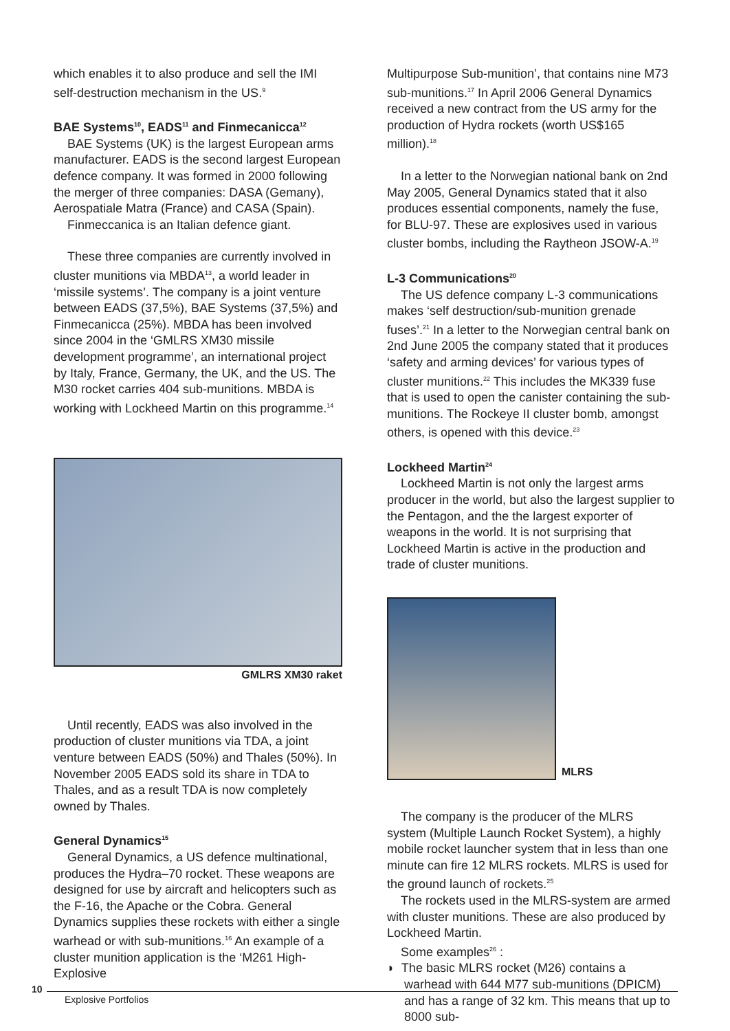which enables it to also produce and sell the IMI self-destruction mechanism in the US.<sup>9</sup>
BAE Systems<sup>10</sup>, EADS<sup>11</sup> and Finmecanicca<sup>12</sup>
BAE Systems (UK) is the largest European arms manufacturer. EADS is the second largest European defence company. It was formed in 2000 following the merger of three companies: DASA (Gemany), Aerospatiale Matra (France) and CASA (Spain).
Finmeccanica is an Italian defence giant.
These three companies are currently involved in cluster munitions via MBDA<sup>13</sup>, a world leader in ‘missile systems’. The company is a joint venture between EADS (37,5%), BAE Systems (37,5%) and Finmecanicca (25%). MBDA has been involved since 2004 in the ‘GMLRS XM30 missile development programme’, an international project by Italy, France, Germany, the UK, and the US. The M30 rocket carries 404 sub-munitions. MBDA is working with Lockheed Martin on this programme.<sup>14</sup>
GMLRS XM30 raket
Until recently, EADS was also involved in the production of cluster munitions via TDA, a joint venture between EADS (50%) and Thales (50%). In November 2005 EADS sold its share in TDA to Thales, and as a result TDA is now completely owned by Thales.
General Dynamics<sup>15</sup>
General Dynamics, a US defence multinational, produces the Hydra–70 rocket. These weapons are designed for use by aircraft and helicopters such as the F-16, the Apache or the Cobra. General Dynamics supplies these rockets with either a single warhead or with sub-munitions.<sup>16</sup> An example of a cluster munition application is the ‘M261 High-Explosive
Multipurpose Sub-munition’, that contains nine M73 sub-munitions.<sup>17</sup> In April 2006 General Dynamics received a new contract from the US army for the production of Hydra rockets (worth US$165 million).<sup>18</sup>
In a letter to the Norwegian national bank on 2nd May 2005, General Dynamics stated that it also produces essential components, namely the fuse, for BLU-97. These are explosives used in various cluster bombs, including the Raytheon JSOW-A.<sup>19</sup>
L-3 Communications<sup>20</sup>
The US defence company L-3 communications makes ‘self destruction/sub-munition grenade fuses’.<sup>21</sup> In a letter to the Norwegian central bank on 2nd June 2005 the company stated that it produces ‘safety and arming devices’ for various types of cluster munitions.<sup>22</sup> This includes the MK339 fuse that is used to open the canister containing the sub-munitions. The Rockeye II cluster bomb, amongst others, is opened with this device.<sup>23</sup>
Lockheed Martin<sup>24</sup>
Lockheed Martin is not only the largest arms producer in the world, but also the largest supplier to the Pentagon, and the the largest exporter of weapons in the world. It is not surprising that Lockheed Martin is active in the production and trade of cluster munitions.
MLRS
The company is the producer of the MLRS system (Multiple Launch Rocket System), a highly mobile rocket launcher system that in less than one minute can fire 12 MLRS rockets. MLRS is used for the ground launch of rockets.<sup>25</sup>
The rockets used in the MLRS-system are armed with cluster munitions. These are also produced by Lockheed Martin.
Some examples<sup>26</sup> :
◗ The basic MLRS rocket (M26) contains a warhead with 644 M77 sub-munitions (DPICM) and has a range of 32 km. This means that up to 8000 sub-
10
Explosive Portfolios